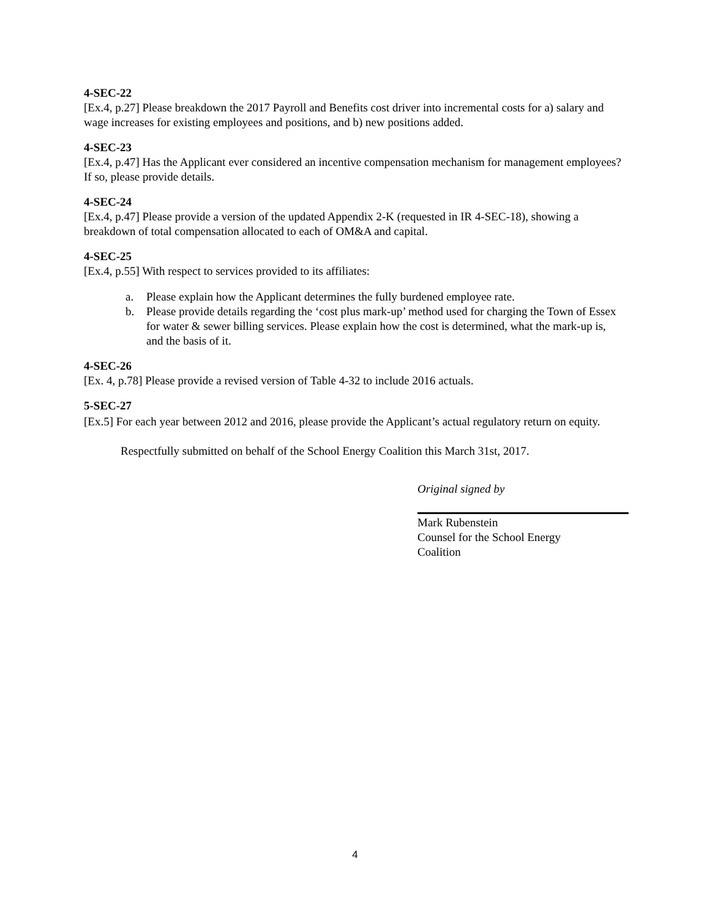4-SEC-22
[Ex.4, p.27] Please breakdown the 2017 Payroll and Benefits cost driver into incremental costs for a) salary and wage increases for existing employees and positions, and b) new positions added.
4-SEC-23
[Ex.4, p.47] Has the Applicant ever considered an incentive compensation mechanism for management employees? If so, please provide details.
4-SEC-24
[Ex.4, p.47] Please provide a version of the updated Appendix 2-K (requested in IR 4-SEC-18), showing a breakdown of total compensation allocated to each of OM&A and capital.
4-SEC-25
[Ex.4, p.55] With respect to services provided to its affiliates:
a. Please explain how the Applicant determines the fully burdened employee rate.
b. Please provide details regarding the ‘cost plus mark-up’ method used for charging the Town of Essex for water & sewer billing services. Please explain how the cost is determined, what the mark-up is, and the basis of it.
4-SEC-26
[Ex. 4, p.78] Please provide a revised version of Table 4-32 to include 2016 actuals.
5-SEC-27
[Ex.5] For each year between 2012 and 2016, please provide the Applicant’s actual regulatory return on equity.
Respectfully submitted on behalf of the School Energy Coalition this March 31st, 2017.
Original signed by
Mark Rubenstein
Counsel for the School Energy
Coalition
4